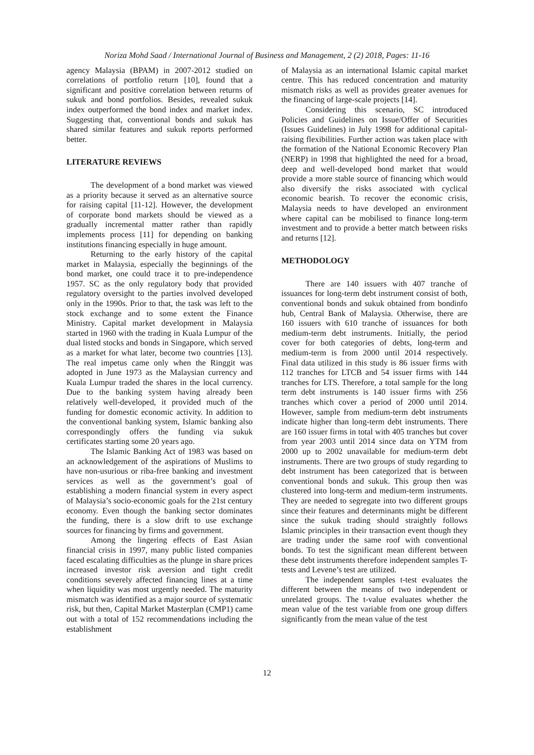Noriza Mohd Saad / International Journal of Business and Management, 2 (2) 2018, Pages: 11-16
agency Malaysia (BPAM) in 2007-2012 studied on correlations of portfolio return [10], found that a significant and positive correlation between returns of sukuk and bond portfolios. Besides, revealed sukuk index outperformed the bond index and market index. Suggesting that, conventional bonds and sukuk has shared similar features and sukuk reports performed better.
LITERATURE REVIEWS
The development of a bond market was viewed as a priority because it served as an alternative source for raising capital [11-12]. However, the development of corporate bond markets should be viewed as a gradually incremental matter rather than rapidly implements process [11] for depending on banking institutions financing especially in huge amount.
Returning to the early history of the capital market in Malaysia, especially the beginnings of the bond market, one could trace it to pre-independence 1957. SC as the only regulatory body that provided regulatory oversight to the parties involved developed only in the 1990s. Prior to that, the task was left to the stock exchange and to some extent the Finance Ministry. Capital market development in Malaysia started in 1960 with the trading in Kuala Lumpur of the dual listed stocks and bonds in Singapore, which served as a market for what later, become two countries [13]. The real impetus came only when the Ringgit was adopted in June 1973 as the Malaysian currency and Kuala Lumpur traded the shares in the local currency. Due to the banking system having already been relatively well-developed, it provided much of the funding for domestic economic activity. In addition to the conventional banking system, Islamic banking also correspondingly offers the funding via sukuk certificates starting some 20 years ago.
The Islamic Banking Act of 1983 was based on an acknowledgement of the aspirations of Muslims to have non-usurious or riba-free banking and investment services as well as the government’s goal of establishing a modern financial system in every aspect of Malaysia’s socio-economic goals for the 21st century economy. Even though the banking sector dominates the funding, there is a slow drift to use exchange sources for financing by firms and government.
Among the lingering effects of East Asian financial crisis in 1997, many public listed companies faced escalating difficulties as the plunge in share prices increased investor risk aversion and tight credit conditions severely affected financing lines at a time when liquidity was most urgently needed. The maturity mismatch was identified as a major source of systematic risk, but then, Capital Market Masterplan (CMP1) came out with a total of 152 recommendations including the establishment
of Malaysia as an international Islamic capital market centre. This has reduced concentration and maturity mismatch risks as well as provides greater avenues for the financing of large-scale projects [14].
Considering this scenario, SC introduced Policies and Guidelines on Issue/Offer of Securities (Issues Guidelines) in July 1998 for additional capital-raising flexibilities. Further action was taken place with the formation of the National Economic Recovery Plan (NERP) in 1998 that highlighted the need for a broad, deep and well-developed bond market that would provide a more stable source of financing which would also diversify the risks associated with cyclical economic bearish. To recover the economic crisis, Malaysia needs to have developed an environment where capital can be mobilised to finance long-term investment and to provide a better match between risks and returns [12].
METHODOLOGY
There are 140 issuers with 407 tranche of issuances for long-term debt instrument consist of both, conventional bonds and sukuk obtained from bondinfo hub, Central Bank of Malaysia. Otherwise, there are 160 issuers with 610 tranche of issuances for both medium-term debt instruments. Initially, the period cover for both categories of debts, long-term and medium-term is from 2000 until 2014 respectively. Final data utilized in this study is 86 issuer firms with 112 tranches for LTCB and 54 issuer firms with 144 tranches for LTS. Therefore, a total sample for the long term debt instruments is 140 issuer firms with 256 tranches which cover a period of 2000 until 2014. However, sample from medium-term debt instruments indicate higher than long-term debt instruments. There are 160 issuer firms in total with 405 tranches but cover from year 2003 until 2014 since data on YTM from 2000 up to 2002 unavailable for medium-term debt instruments. There are two groups of study regarding to debt instrument has been categorized that is between conventional bonds and sukuk. This group then was clustered into long-term and medium-term instruments. They are needed to segregate into two different groups since their features and determinants might be different since the sukuk trading should straightly follows Islamic principles in their transaction event though they are trading under the same roof with conventional bonds. To test the significant mean different between these debt instruments therefore independent samples T-tests and Levene’s test are utilized.
The independent samples t-test evaluates the different between the means of two independent or unrelated groups. The t-value evaluates whether the mean value of the test variable from one group differs significantly from the mean value of the test
12